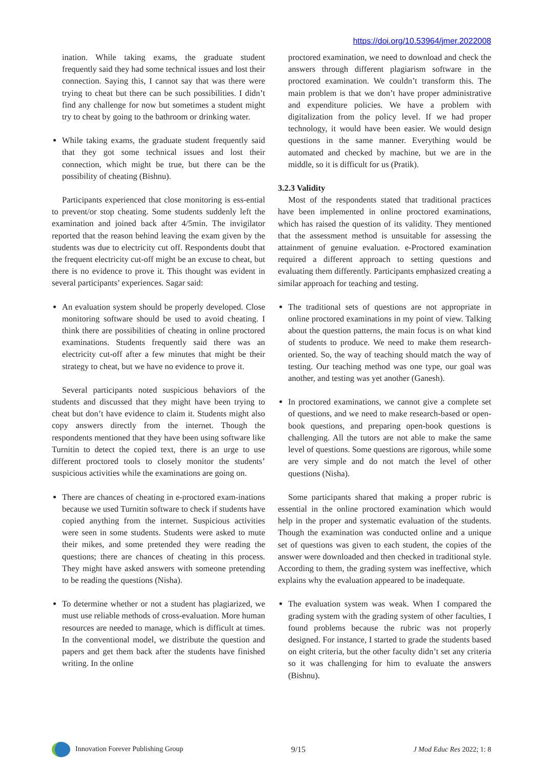https://doi.org/10.53964/jmer.2022008
ination. While taking exams, the graduate student frequently said they had some technical issues and lost their connection. Saying this, I cannot say that was there were trying to cheat but there can be such possibilities. I didn’t find any challenge for now but sometimes a student might try to cheat by going to the bathroom or drinking water.
While taking exams, the graduate student frequently said that they got some technical issues and lost their connection, which might be true, but there can be the possibility of cheating (Bishnu).
Participants experienced that close monitoring is ess-ential to prevent/or stop cheating. Some students suddenly left the examination and joined back after 4/5min. The invigilator reported that the reason behind leaving the exam given by the students was due to electricity cut off. Respondents doubt that the frequent electricity cut-off might be an excuse to cheat, but there is no evidence to prove it. This thought was evident in several participants’ experiences. Sagar said:
An evaluation system should be properly developed. Close monitoring software should be used to avoid cheating. I think there are possibilities of cheating in online proctored examinations. Students frequently said there was an electricity cut-off after a few minutes that might be their strategy to cheat, but we have no evidence to prove it.
Several participants noted suspicious behaviors of the students and discussed that they might have been trying to cheat but don’t have evidence to claim it. Students might also copy answers directly from the internet. Though the respondents mentioned that they have been using software like Turnitin to detect the copied text, there is an urge to use different proctored tools to closely monitor the students’ suspicious activities while the examinations are going on.
There are chances of cheating in e-proctored exam-inations because we used Turnitin software to check if students have copied anything from the internet. Suspicious activities were seen in some students. Students were asked to mute their mikes, and some pretended they were reading the questions; there are chances of cheating in this process. They might have asked answers with someone pretending to be reading the questions (Nisha).
To determine whether or not a student has plagiarized, we must use reliable methods of cross-evaluation. More human resources are needed to manage, which is difficult at times. In the conventional model, we distribute the question and papers and get them back after the students have finished writing. In the online
proctored examination, we need to download and check the answers through different plagiarism software in the proctored examination. We couldn’t transform this. The main problem is that we don’t have proper administrative and expenditure policies. We have a problem with digitalization from the policy level. If we had proper technology, it would have been easier. We would design questions in the same manner. Everything would be automated and checked by machine, but we are in the middle, so it is difficult for us (Pratik).
3.2.3 Validity
Most of the respondents stated that traditional practices have been implemented in online proctored examinations, which has raised the question of its validity. They mentioned that the assessment method is unsuitable for assessing the attainment of genuine evaluation. e-Proctored examination required a different approach to setting questions and evaluating them differently. Participants emphasized creating a similar approach for teaching and testing.
The traditional sets of questions are not appropriate in online proctored examinations in my point of view. Talking about the question patterns, the main focus is on what kind of students to produce. We need to make them research-oriented. So, the way of teaching should match the way of testing. Our teaching method was one type, our goal was another, and testing was yet another (Ganesh).
In proctored examinations, we cannot give a complete set of questions, and we need to make research-based or open-book questions, and preparing open-book questions is challenging. All the tutors are not able to make the same level of questions. Some questions are rigorous, while some are very simple and do not match the level of other questions (Nisha).
Some participants shared that making a proper rubric is essential in the online proctored examination which would help in the proper and systematic evaluation of the students. Though the examination was conducted online and a unique set of questions was given to each student, the copies of the answer were downloaded and then checked in traditional style. According to them, the grading system was ineffective, which explains why the evaluation appeared to be inadequate.
The evaluation system was weak. When I compared the grading system with the grading system of other faculties, I found problems because the rubric was not properly designed. For instance, I started to grade the students based on eight criteria, but the other faculty didn’t set any criteria so it was challenging for him to evaluate the answers (Bishnu).
Innovation Forever Publishing Group 9/15 J Mod Educ Res 2022; 1: 8